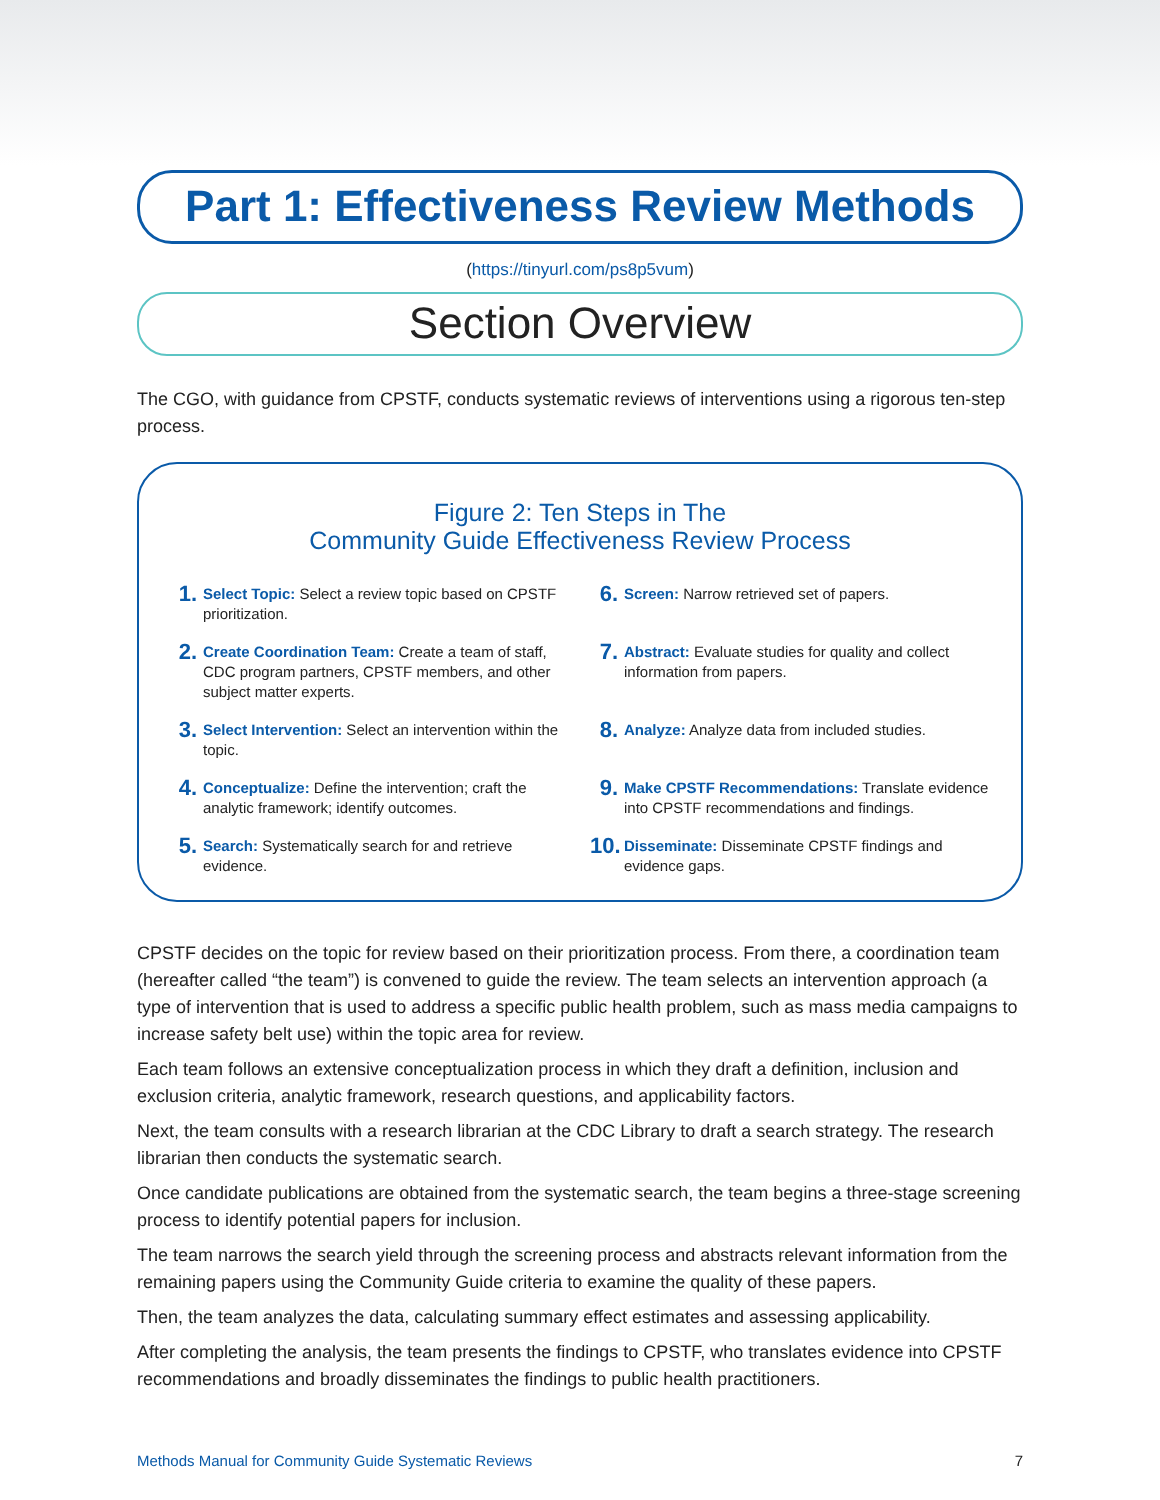Part 1: Effectiveness Review Methods
(https://tinyurl.com/ps8p5vum)
Section Overview
The CGO, with guidance from CPSTF, conducts systematic reviews of interventions using a rigorous ten-step process.
Figure 2: Ten Steps in The
Community Guide Effectiveness Review Process
1. Select Topic: Select a review topic based on CPSTF prioritization.
6. Screen: Narrow retrieved set of papers.
2. Create Coordination Team: Create a team of staff, CDC program partners, CPSTF members, and other subject matter experts.
7. Abstract: Evaluate studies for quality and collect information from papers.
3. Select Intervention: Select an intervention within the topic.
8. Analyze: Analyze data from included studies.
4. Conceptualize: Define the intervention; craft the analytic framework; identify outcomes.
9. Make CPSTF Recommendations: Translate evidence into CPSTF recommendations and findings.
5. Search: Systematically search for and retrieve evidence.
10. Disseminate: Disseminate CPSTF findings and evidence gaps.
CPSTF decides on the topic for review based on their prioritization process. From there, a coordination team (hereafter called “the team”) is convened to guide the review. The team selects an intervention approach (a type of intervention that is used to address a specific public health problem, such as mass media campaigns to increase safety belt use) within the topic area for review.
Each team follows an extensive conceptualization process in which they draft a definition, inclusion and exclusion criteria, analytic framework, research questions, and applicability factors.
Next, the team consults with a research librarian at the CDC Library to draft a search strategy. The research librarian then conducts the systematic search.
Once candidate publications are obtained from the systematic search, the team begins a three-stage screening process to identify potential papers for inclusion.
The team narrows the search yield through the screening process and abstracts relevant information from the remaining papers using the Community Guide criteria to examine the quality of these papers.
Then, the team analyzes the data, calculating summary effect estimates and assessing applicability.
After completing the analysis, the team presents the findings to CPSTF, who translates evidence into CPSTF recommendations and broadly disseminates the findings to public health practitioners.
Methods Manual for Community Guide Systematic Reviews 7